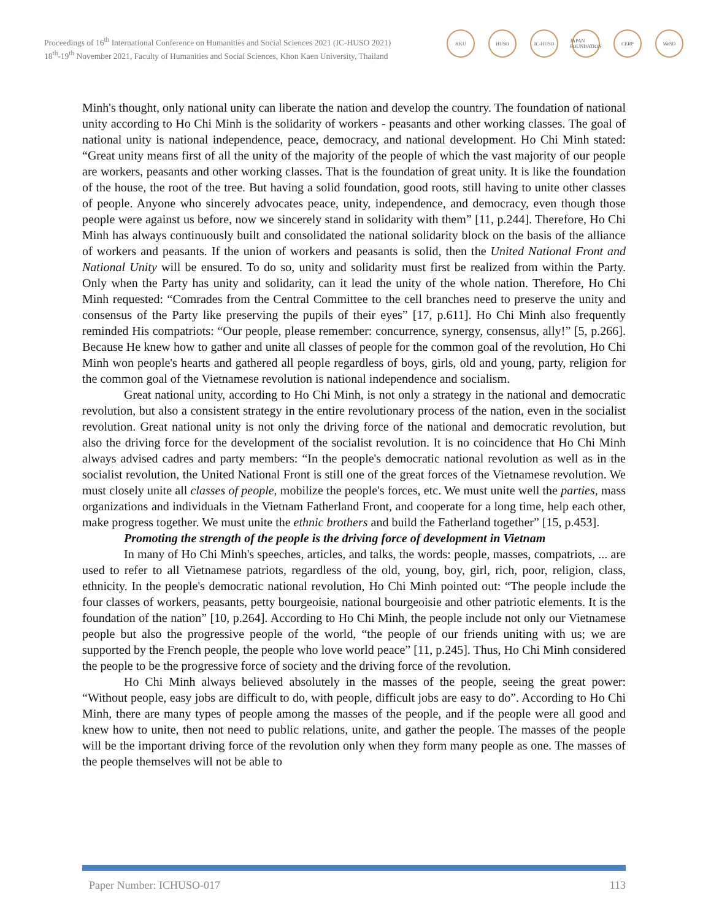Proceedings of 16<sup>th</sup> International Conference on Humanities and Social Sciences 2021 (IC-HUSO 2021)
18<sup>th</sup>-19<sup>th</sup> November 2021, Faculty of Humanities and Social Sciences, Khon Kaen University, Thailand
KKU HUSO IC-HUSO JAPAN FOUNDATION
CERP WeSD
Minh's thought, only national unity can liberate the nation and develop the country. The foundation of national unity according to Ho Chi Minh is the solidarity of workers - peasants and other working classes. The goal of national unity is national independence, peace, democracy, and national development. Ho Chi Minh stated: “Great unity means first of all the unity of the majority of the people of which the vast majority of our people are workers, peasants and other working classes. That is the foundation of great unity. It is like the foundation of the house, the root of the tree. But having a solid foundation, good roots, still having to unite other classes of people. Anyone who sincerely advocates peace, unity, independence, and democracy, even though those people were against us before, now we sincerely stand in solidarity with them” [11, p.244]. Therefore, Ho Chi Minh has always continuously built and consolidated the national solidarity block on the basis of the alliance of workers and peasants. If the union of workers and peasants is solid, then the United National Front and National Unity will be ensured. To do so, unity and solidarity must first be realized from within the Party. Only when the Party has unity and solidarity, can it lead the unity of the whole nation. Therefore, Ho Chi Minh requested: “Comrades from the Central Committee to the cell branches need to preserve the unity and consensus of the Party like preserving the pupils of their eyes” [17, p.611]. Ho Chi Minh also frequently reminded His compatriots: “Our people, please remember: concurrence, synergy, consensus, ally!” [5, p.266]. Because He knew how to gather and unite all classes of people for the common goal of the revolution, Ho Chi Minh won people's hearts and gathered all people regardless of boys, girls, old and young, party, religion for the common goal of the Vietnamese revolution is national independence and socialism.
Great national unity, according to Ho Chi Minh, is not only a strategy in the national and democratic revolution, but also a consistent strategy in the entire revolutionary process of the nation, even in the socialist revolution. Great national unity is not only the driving force of the national and democratic revolution, but also the driving force for the development of the socialist revolution. It is no coincidence that Ho Chi Minh always advised cadres and party members: “In the people's democratic national revolution as well as in the socialist revolution, the United National Front is still one of the great forces of the Vietnamese revolution. We must closely unite all classes of people, mobilize the people's forces, etc. We must unite well the parties, mass organizations and individuals in the Vietnam Fatherland Front, and cooperate for a long time, help each other, make progress together. We must unite the ethnic brothers and build the Fatherland together” [15, p.453].
Promoting the strength of the people is the driving force of development in Vietnam
In many of Ho Chi Minh's speeches, articles, and talks, the words: people, masses, compatriots, ... are used to refer to all Vietnamese patriots, regardless of the old, young, boy, girl, rich, poor, religion, class, ethnicity. In the people's democratic national revolution, Ho Chi Minh pointed out: “The people include the four classes of workers, peasants, petty bourgeoisie, national bourgeoisie and other patriotic elements. It is the foundation of the nation” [10, p.264]. According to Ho Chi Minh, the people include not only our Vietnamese people but also the progressive people of the world, “the people of our friends uniting with us; we are supported by the French people, the people who love world peace” [11, p.245]. Thus, Ho Chi Minh considered the people to be the progressive force of society and the driving force of the revolution.
Ho Chi Minh always believed absolutely in the masses of the people, seeing the great power: “Without people, easy jobs are difficult to do, with people, difficult jobs are easy to do”. According to Ho Chi Minh, there are many types of people among the masses of the people, and if the people were all good and knew how to unite, then not need to public relations, unite, and gather the people. The masses of the people will be the important driving force of the revolution only when they form many people as one. The masses of the people themselves will not be able to
Paper Number: ICHUSO-017 113